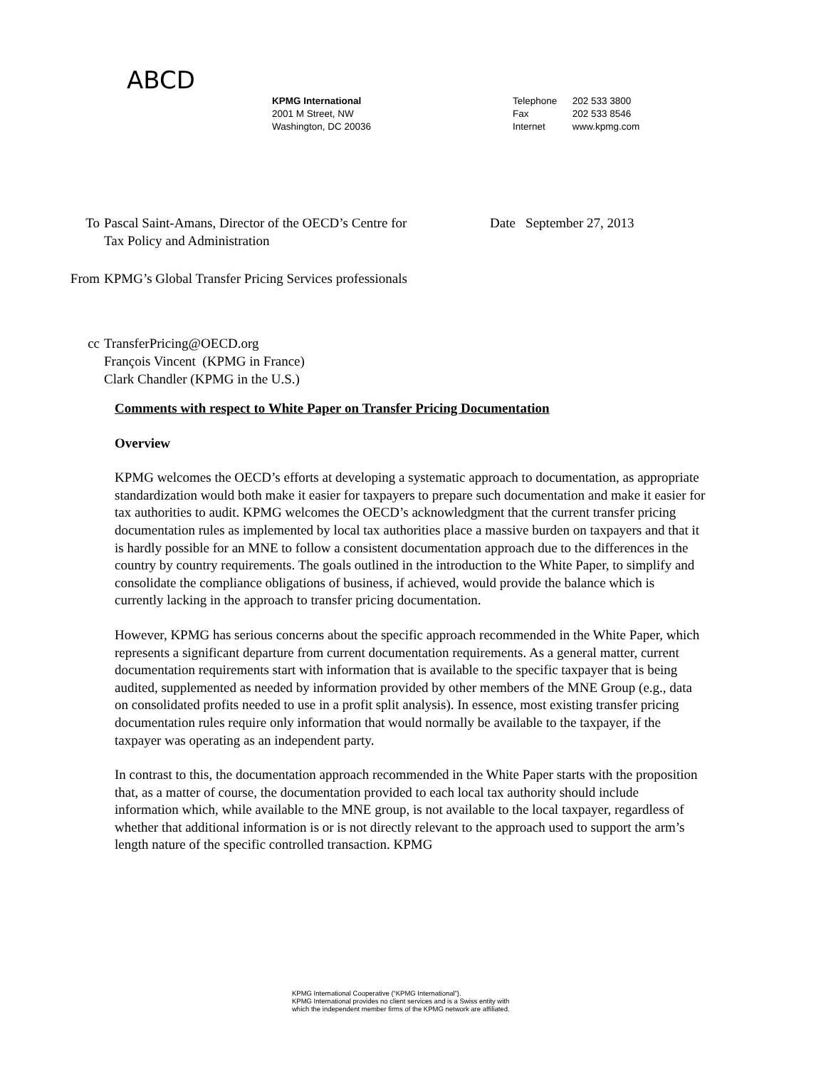ABCD
KPMG International
2001 M Street, NW
Washington, DC 20036
Telephone 202 533 3800
Fax 202 533 8546
Internet www.kpmg.com
To Pascal Saint-Amans, Director of the OECD’s Centre for
Tax Policy and Administration
Date September 27, 2013
From KPMG’s Global Transfer Pricing Services professionals
cc TransferPricing@OECD.org
François Vincent (KPMG in France)
Clark Chandler (KPMG in the U.S.)
Comments with respect to White Paper on Transfer Pricing Documentation
Overview
KPMG welcomes the OECD’s efforts at developing a systematic approach to documentation, as appropriate standardization would both make it easier for taxpayers to prepare such documentation and make it easier for tax authorities to audit. KPMG welcomes the OECD’s acknowledgment that the current transfer pricing documentation rules as implemented by local tax authorities place a massive burden on taxpayers and that it is hardly possible for an MNE to follow a consistent documentation approach due to the differences in the country by country requirements. The goals outlined in the introduction to the White Paper, to simplify and consolidate the compliance obligations of business, if achieved, would provide the balance which is currently lacking in the approach to transfer pricing documentation.
However, KPMG has serious concerns about the specific approach recommended in the White Paper, which represents a significant departure from current documentation requirements. As a general matter, current documentation requirements start with information that is available to the specific taxpayer that is being audited, supplemented as needed by information provided by other members of the MNE Group (e.g., data on consolidated profits needed to use in a profit split analysis). In essence, most existing transfer pricing documentation rules require only information that would normally be available to the taxpayer, if the taxpayer was operating as an independent party.
In contrast to this, the documentation approach recommended in the White Paper starts with the proposition that, as a matter of course, the documentation provided to each local tax authority should include information which, while available to the MNE group, is not available to the local taxpayer, regardless of whether that additional information is or is not directly relevant to the approach used to support the arm’s length nature of the specific controlled transaction. KPMG
KPMG International Cooperative (“KPMG International”).
KPMG International provides no client services and is a Swiss entity with
which the independent member firms of the KPMG network are affiliated.